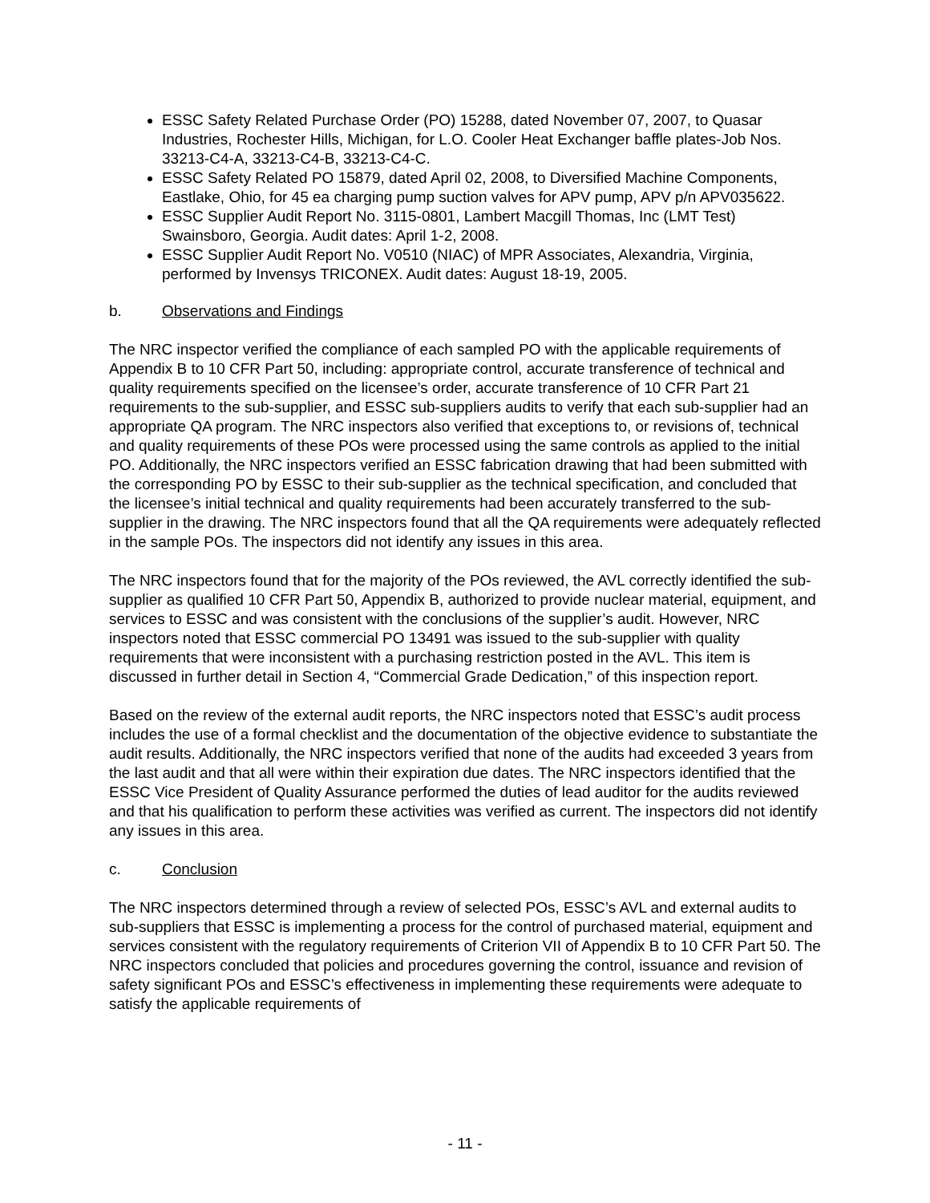ESSC Safety Related Purchase Order (PO) 15288, dated November 07, 2007, to Quasar Industries, Rochester Hills, Michigan, for L.O. Cooler Heat Exchanger baffle plates-Job Nos. 33213-C4-A, 33213-C4-B, 33213-C4-C.
ESSC Safety Related PO 15879, dated April 02, 2008, to Diversified Machine Components, Eastlake, Ohio, for 45 ea charging pump suction valves for APV pump, APV p/n APV035622.
ESSC Supplier Audit Report No. 3115-0801, Lambert Macgill Thomas, Inc (LMT Test) Swainsboro, Georgia. Audit dates: April 1-2, 2008.
ESSC Supplier Audit Report No. V0510 (NIAC) of MPR Associates, Alexandria, Virginia, performed by Invensys TRICONEX. Audit dates: August 18-19, 2005.
b. Observations and Findings
The NRC inspector verified the compliance of each sampled PO with the applicable requirements of Appendix B to 10 CFR Part 50, including: appropriate control, accurate transference of technical and quality requirements specified on the licensee’s order, accurate transference of 10 CFR Part 21 requirements to the sub-supplier, and ESSC sub-suppliers audits to verify that each sub-supplier had an appropriate QA program. The NRC inspectors also verified that exceptions to, or revisions of, technical and quality requirements of these POs were processed using the same controls as applied to the initial PO. Additionally, the NRC inspectors verified an ESSC fabrication drawing that had been submitted with the corresponding PO by ESSC to their sub-supplier as the technical specification, and concluded that the licensee’s initial technical and quality requirements had been accurately transferred to the sub-supplier in the drawing. The NRC inspectors found that all the QA requirements were adequately reflected in the sample POs. The inspectors did not identify any issues in this area.
The NRC inspectors found that for the majority of the POs reviewed, the AVL correctly identified the sub-supplier as qualified 10 CFR Part 50, Appendix B, authorized to provide nuclear material, equipment, and services to ESSC and was consistent with the conclusions of the supplier’s audit. However, NRC inspectors noted that ESSC commercial PO 13491 was issued to the sub-supplier with quality requirements that were inconsistent with a purchasing restriction posted in the AVL. This item is discussed in further detail in Section 4, “Commercial Grade Dedication,” of this inspection report.
Based on the review of the external audit reports, the NRC inspectors noted that ESSC’s audit process includes the use of a formal checklist and the documentation of the objective evidence to substantiate the audit results. Additionally, the NRC inspectors verified that none of the audits had exceeded 3 years from the last audit and that all were within their expiration due dates. The NRC inspectors identified that the ESSC Vice President of Quality Assurance performed the duties of lead auditor for the audits reviewed and that his qualification to perform these activities was verified as current. The inspectors did not identify any issues in this area.
c. Conclusion
The NRC inspectors determined through a review of selected POs, ESSC’s AVL and external audits to sub-suppliers that ESSC is implementing a process for the control of purchased material, equipment and services consistent with the regulatory requirements of Criterion VII of Appendix B to 10 CFR Part 50. The NRC inspectors concluded that policies and procedures governing the control, issuance and revision of safety significant POs and ESSC’s effectiveness in implementing these requirements were adequate to satisfy the applicable requirements of
- 11 -